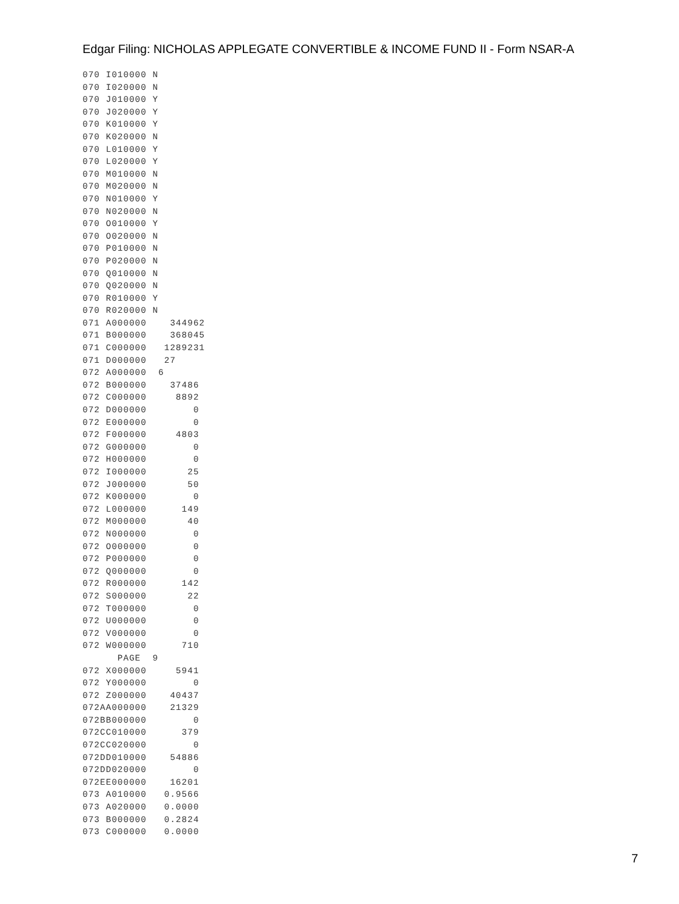Edgar Filing: NICHOLAS APPLEGATE CONVERTIBLE & INCOME FUND II - Form NSAR-A
070 I010000 N
070 I020000 N
070 J010000 Y
070 J020000 Y
070 K010000 Y
070 K020000 N
070 L010000 Y
070 L020000 Y
070 M010000 N
070 M020000 N
070 N010000 Y
070 N020000 N
070 O010000 Y
070 O020000 N
070 P010000 N
070 P020000 N
070 Q010000 N
070 Q020000 N
070 R010000 Y
070 R020000 N
071 A000000    344962
071 B000000    368045
071 C000000   1289231
071 D000000   27
072 A000000  6
072 B000000    37486
072 C000000     8892
072 D000000        0
072 E000000        0
072 F000000     4803
072 G000000        0
072 H000000        0
072 I000000       25
072 J000000       50
072 K000000        0
072 L000000      149
072 M000000       40
072 N000000        0
072 O000000        0
072 P000000        0
072 Q000000        0
072 R000000      142
072 S000000       22
072 T000000        0
072 U000000        0
072 V000000        0
072 W000000      710
      PAGE  9
072 X000000     5941
072 Y000000        0
072 Z000000    40437
072AA000000    21329
072BB000000        0
072CC010000      379
072CC020000        0
072DD010000    54886
072DD020000        0
072EE000000    16201
073 A010000   0.9566
073 A020000   0.0000
073 B000000   0.2824
073 C000000   0.0000
7